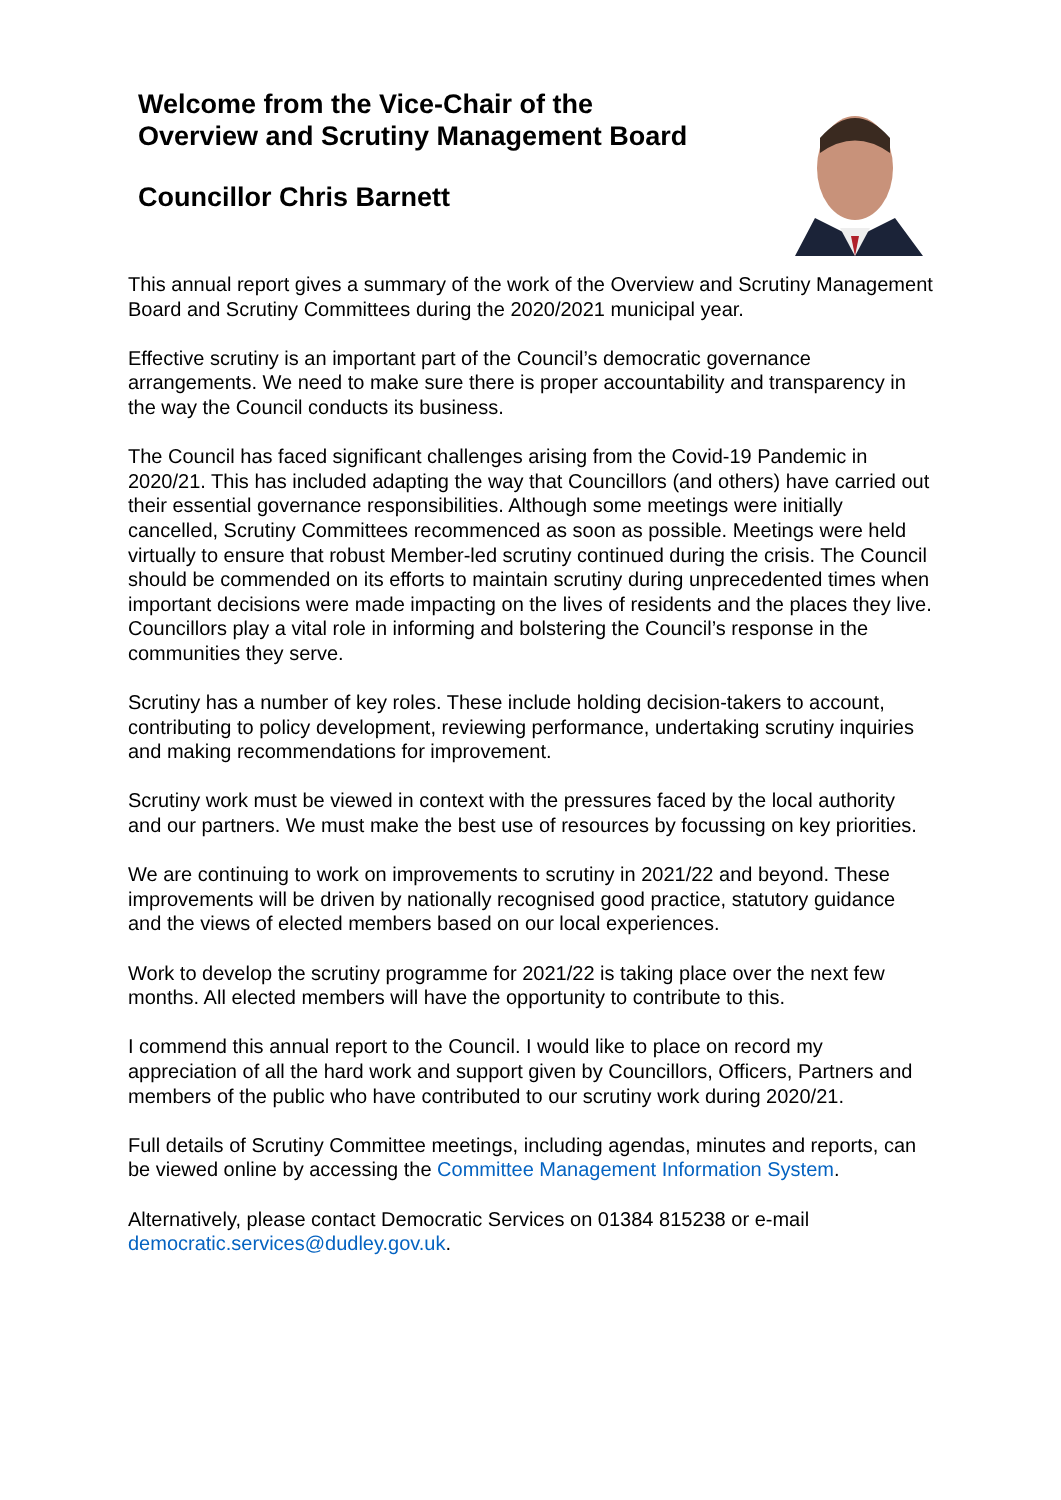Welcome from the Vice-Chair of the
Overview and Scrutiny Management Board
Councillor Chris Barnett
This annual report gives a summary of the work of the Overview and Scrutiny Management Board and Scrutiny Committees during the 2020/2021 municipal year.
Effective scrutiny is an important part of the Council’s democratic governance arrangements. We need to make sure there is proper accountability and transparency in the way the Council conducts its business.
The Council has faced significant challenges arising from the Covid-19 Pandemic in 2020/21. This has included adapting the way that Councillors (and others) have carried out their essential governance responsibilities. Although some meetings were initially cancelled, Scrutiny Committees recommenced as soon as possible. Meetings were held virtually to ensure that robust Member-led scrutiny continued during the crisis. The Council should be commended on its efforts to maintain scrutiny during unprecedented times when important decisions were made impacting on the lives of residents and the places they live. Councillors play a vital role in informing and bolstering the Council’s response in the communities they serve.
Scrutiny has a number of key roles. These include holding decision-takers to account, contributing to policy development, reviewing performance, undertaking scrutiny inquiries and making recommendations for improvement.
Scrutiny work must be viewed in context with the pressures faced by the local authority and our partners. We must make the best use of resources by focussing on key priorities.
We are continuing to work on improvements to scrutiny in 2021/22 and beyond. These improvements will be driven by nationally recognised good practice, statutory guidance and the views of elected members based on our local experiences.
Work to develop the scrutiny programme for 2021/22 is taking place over the next few months. All elected members will have the opportunity to contribute to this.
I commend this annual report to the Council. I would like to place on record my appreciation of all the hard work and support given by Councillors, Officers, Partners and members of the public who have contributed to our scrutiny work during 2020/21.
Full details of Scrutiny Committee meetings, including agendas, minutes and reports, can be viewed online by accessing the Committee Management Information System.
Alternatively, please contact Democratic Services on 01384 815238 or e-mail democratic.services@dudley.gov.uk.